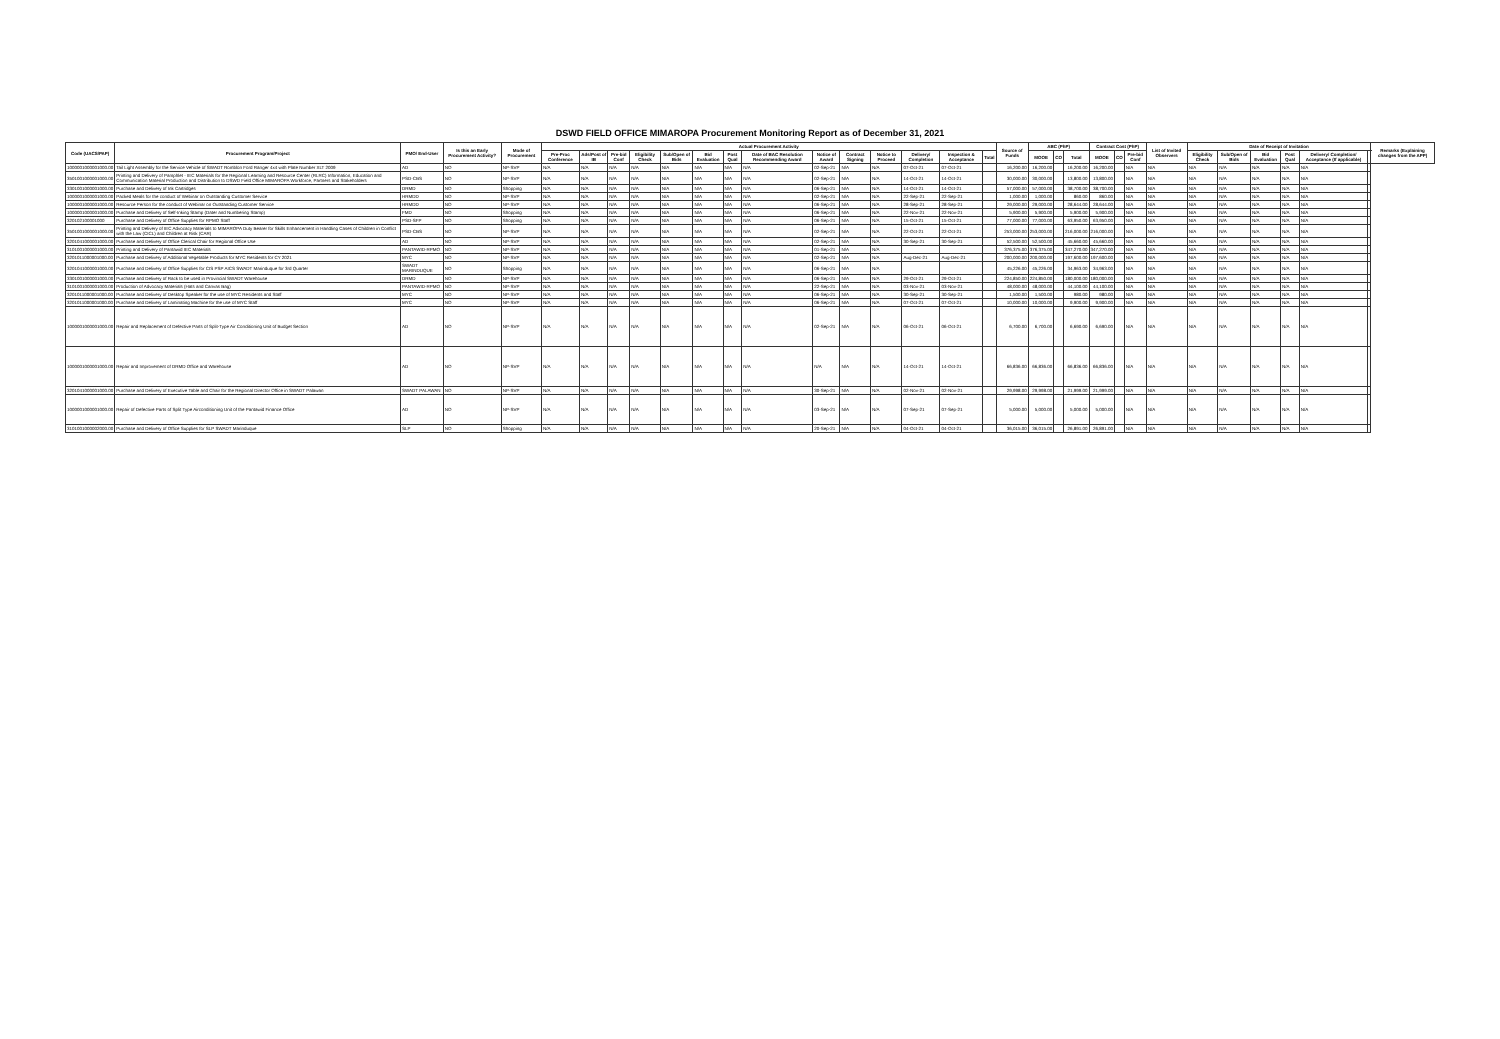DSWD FIELD OFFICE MIMAROPA Procurement Monitoring Report as of December 31, 2021
| Code (UACS/PAP) | Procurement Program/Project | PMO/ End-User | Is this an Early Procurement Activity? | Mode of Procurement | Actual Procurement Activity | | | | | | | | | | | | | | Source of Funds | ABC (PhP) | | | Contract Cost (PhP) | | | List of Invited Observers | Date of Receipt of Invitation | | | | | | Remarks (Explaining changes from the APP) |
| --- | --- | --- | --- | --- | --- | --- | --- | --- | --- | --- | --- | --- | --- | --- | --- | --- | --- | --- | --- | --- | --- | --- | --- | --- | --- | --- | --- | --- | --- | --- | --- | --- | --- |
| | | | | | Pre-Proc Conference | Ads/Post of IB | Pre-bid Conf | Eligibility Check | Sub/Open of Bids | Bid Evaluation | Post Qual | Date of BAC Resolution Recommending Award | Notice of Award | Contract Signing | Notice to Proceed | Delivery/ Completion | Inspection & Acceptance | Total | | MOOE | CO | Total | MOOE | CO | Pre-bid Conf | | Eligibility Check | Sub/Open of Bids | Bid Evaluation | Post Qual | Delivery/ Completion/ Acceptance (If applicable) | | |
| 1000001000001000.00 | Tail Light Assembly for the Service Vehicle of SWADT Romblon Ford Ranger 4x4 with Plate Number XLT 2009 | AD | NO | NP-SVP | N/A | N/A | N/A | N/A | N/A | N/A | N/A | N/A | 02-Sep-21 | N/A | N/A | 07-Oct-21 | 07-Oct-21 | | 16,200.00 | 16,200.00 | | 16,200.00 | 16,200.00 | | N/A | N/A | N/A | N/A | N/A | N/A | N/A | | |
| 3501001000001000.00 | Printing and Delivery of Pamphlet - IEC Materials for the Regional Learning and Resource Center (RLRC) Information, Education and Communication Material Production and Distribution to DSWD Field Office MIMAROPA Workforce, Partners and Stakeholders | PSD-CBS | NO | NP-SVP | N/A | N/A | N/A | N/A | N/A | N/A | N/A | N/A | 02-Sep-21 | N/A | N/A | 14-Oct-21 | 14-Oct-21 | | 30,000.00 | 30,000.00 | | 13,800.00 | 13,800.00 | | N/A | N/A | N/A | N/A | N/A | N/A | N/A | | |
| 3301001000001000.00 | Purchase and Delivery of Ink Cartridges | DRMD | NO | Shopping | N/A | N/A | N/A | N/A | N/A | N/A | N/A | N/A | 06-Sep-21 | N/A | N/A | 14-Oct-21 | 14-Oct-21 | | 57,000.00 | 57,000.00 | | 38,700.00 | 38,700.00 | | N/A | N/A | N/A | N/A | N/A | N/A | N/A | | |
| 1000001000001000.00 | Packed Meals for the conduct of Webinar on Outstanding Customer Service | HRMDD | NO | NP-SVP | N/A | N/A | N/A | N/A | N/A | N/A | N/A | N/A | 02-Sep-21 | N/A | N/A | 22-Sep-21 | 22-Sep-21 | | 1,000.00 | 1,000.00 | | 860.00 | 860.00 | | N/A | N/A | N/A | N/A | N/A | N/A | N/A | | |
| 1000001000001000.00 | Resource Person for the conduct of Webinar on Outstanding Customer Service | HRMDD | NO | NP-SVP | N/A | N/A | N/A | N/A | N/A | N/A | N/A | N/A | 06-Sep-21 | N/A | N/A | 28-Sep-21 | 28-Sep-21 | | 29,000.00 | 29,000.00 | | 28,644.00 | 28,644.00 | | N/A | N/A | N/A | N/A | N/A | N/A | N/A | | |
| 1000001000001000.00 | Purchase and Delivery of Self-Inking Stamp (Dater and Numbering Stamp) | FMD | NO | Shopping | N/A | N/A | N/A | N/A | N/A | N/A | N/A | N/A | 06-Sep-21 | N/A | N/A | 22-Nov-21 | 22-Nov-21 | | 5,900.00 | 5,900.00 | | 5,900.00 | 5,900.00 | | N/A | N/A | N/A | N/A | N/A | N/A | N/A | | |
| 320102100001000 | Purchase and Delivery of Office Supplies for RPMO Staff | PSD-SFP | NO | Shopping | N/A | N/A | N/A | N/A | N/A | N/A | N/A | N/A | 06-Sep-21 | N/A | N/A | 15-Oct-21 | 15-Oct-21 | | 77,000.00 | 77,000.00 | | 63,950.00 | 63,950.00 | | N/A | N/A | N/A | N/A | N/A | N/A | N/A | | |
| 3501001000001000.00 | Printing and Delivery of IEC Advocacy Materials to MIMAROPA Duty Bearer for Skills Enhancement in Handling Cases of Children in Conflict with the Law (CICL) and Children at Risk (CAR) | PSD-CBS | NO | NP-SVP | N/A | N/A | N/A | N/A | N/A | N/A | N/A | N/A | 02-Sep-21 | N/A | N/A | 22-Oct-21 | 22-Oct-21 | | 253,000.00 | 253,000.00 | | 216,000.00 | 216,000.00 | | N/A | N/A | N/A | N/A | N/A | N/A | N/A | | |
| 3201041000001000.00 | Purchase and Delivery of Office Clerical Chair for Regional Office Use | AD | NO | NP-SVP | N/A | N/A | N/A | N/A | N/A | N/A | N/A | N/A | 02-Sep-21 | N/A | N/A | 30-Sep-21 | 30-Sep-21 | | 52,500.00 | 52,500.00 | | 45,660.00 | 45,660.00 | | N/A | N/A | N/A | N/A | N/A | N/A | N/A | | |
| 3101001000001000.00 | Printing and Delivery of Pantawid IEC Materials | PANTAWID-RPMO | NO | NP-SVP | N/A | N/A | N/A | N/A | N/A | N/A | N/A | N/A | 01-Sep-21 | N/A | N/A | | | | 376,375.00 | 376,375.00 | | 347,270.00 | 347,270.00 | | N/A | N/A | N/A | N/A | N/A | N/A | N/A | | |
| 3201011000001000.00 | Purchase and Delivery of Additional Vegetable Products for MYC Residents for CY 2021 | MYC | NO | NP-SVP | N/A | N/A | N/A | N/A | N/A | N/A | N/A | N/A | 02-Sep-21 | N/A | N/A | Aug-Dec-21 | Aug-Dec-21 | | 200,000.00 | 200,000.00 | | 197,600.00 | 197,600.00 | | N/A | N/A | N/A | N/A | N/A | N/A | N/A | | |
| 3201041000001000.00 | Purchase and Delivery of Office Supplies for CIS PSP AICS SWADT Marinduque for 3rd Quarter | SWADT MARINDUQUE | NO | Shopping | N/A | N/A | N/A | N/A | N/A | N/A | N/A | N/A | 06-Sep-21 | N/A | N/A | | | | 45,226.00 | 45,226.00 | | 34,963.00 | 34,963.00 | | N/A | N/A | N/A | N/A | N/A | N/A | N/A | | |
| 3301001000001000.00 | Purchase and Delivery of Rack to be used in Provincial SWADT Warehouse | DRMD | NO | NP-SVP | N/A | N/A | N/A | N/A | N/A | N/A | N/A | N/A | 06-Sep-21 | N/A | N/A | 29-Oct-21 | 29-Oct-21 | | 224,850.00 | 224,850.00 | | 180,000.00 | 180,000.00 | | N/A | N/A | N/A | N/A | N/A | N/A | N/A | | |
| 3101001000001000.00 | Production of Advocacy Materials (Hats and Canvas Bag) | PANTAWID-RPMO | NO | NP-SVP | N/A | N/A | N/A | N/A | N/A | N/A | N/A | N/A | 22-Sep-21 | N/A | N/A | 03-Nov-21 | 03-Nov-21 | | 48,000.00 | 48,000.00 | | 44,100.00 | 44,100.00 | | N/A | N/A | N/A | N/A | N/A | N/A | N/A | | |
| 3201011000001000.00 | Purchase and Delivery of Desktop Speaker for the use of MYC Residents and Staff | MYC | NO | NP-SVP | N/A | N/A | N/A | N/A | N/A | N/A | N/A | N/A | 06-Sep-21 | N/A | N/A | 30-Sep-21 | 30-Sep-21 | | 1,500.00 | 1,500.00 | | 980.00 | 980.00 | | N/A | N/A | N/A | N/A | N/A | N/A | N/A | | |
| 3201011000001000.00 | Purchase and Delivery of Laminating Machine for the use of MYC Staff | MYC | NO | NP-SVP | N/A | N/A | N/A | N/A | N/A | N/A | N/A | N/A | 06-Sep-21 | N/A | N/A | 07-Oct-21 | 07-Oct-21 | | 10,000.00 | 10,000.00 | | 9,900.00 | 9,900.00 | | N/A | N/A | N/A | N/A | N/A | N/A | N/A | | |
| 1000001000001000.00 | Repair and Replacement of Defective Parts of Split-Type Air Conditioning Unit of Budget Section | AD | NO | NP-SVP | N/A | N/A | N/A | N/A | N/A | N/A | N/A | N/A | 02-Sep-21 | N/A | N/A | 06-Oct-21 | 06-Oct-21 | | 6,700.00 | 6,700.00 | | 6,690.00 | 6,690.00 | | N/A | N/A | N/A | N/A | N/A | N/A | N/A | | |
| 1000001000001000.00 | Repair and Improvement of DRMD Office and Warehouse | AD | NO | NP-SVP | N/A | N/A | N/A | N/A | N/A | N/A | N/A | N/A | N/A | N/A | N/A | 14-Oct-21 | 14-Oct-21 | | 66,836.00 | 66,836.00 | | 66,836.00 | 66,836.00 | | N/A | N/A | N/A | N/A | N/A | N/A | N/A | | |
| 3201041000001000.00 | Purchase and Delivery of Executive Table and Chair for the Regional Director Office in SWADT Palawan | SWADT PALAWAN | NO | NP-SVP | N/A | N/A | N/A | N/A | N/A | N/A | N/A | N/A | 30-Sep-21 | N/A | N/A | 02-Nov-21 | 02-Nov-21 | | 29,998.00 | 29,998.00 | | 21,999.00 | 21,999.00 | | N/A | N/A | N/A | N/A | N/A | N/A | N/A | | |
| 1000001000001000.00 | Repair of Defective Parts of Split Type Airconditioning Unit of the Pantawid Finance Office | AD | NO | NP-SVP | N/A | N/A | N/A | N/A | N/A | N/A | N/A | N/A | 03-Sep-21 | N/A | N/A | 07-Sep-21 | 07-Sep-21 | | 5,000.00 | 5,000.00 | | 5,000.00 | 5,000.00 | | N/A | N/A | N/A | N/A | N/A | N/A | N/A | | |
| 3101001000002000.00 | Purchase and Delivery of Office Supplies for SLP SWADT Marinduque | SLP | NO | Shopping | N/A | N/A | N/A | N/A | N/A | N/A | N/A | N/A | 20-Sep-21 | N/A | N/A | 04-Oct-21 | 04-Oct-21 | | 36,015.00 | 36,015.00 | | 26,891.00 | 26,891.00 | | N/A | N/A | N/A | N/A | N/A | N/A | N/A | | |